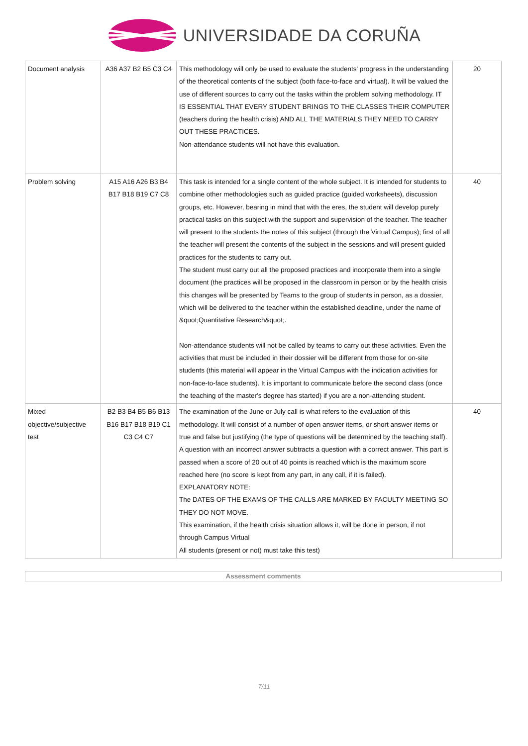UNIVERSIDADE DA CORUÑA
| Document analysis | A36 A37 B2 B5 C3 C4 | This methodology will only be used to evaluate the students' progress in the understanding of the theoretical contents of the subject (both face-to-face and virtual). It will be valued the use of different sources to carry out the tasks within the problem solving methodology. IT IS ESSENTIAL THAT EVERY STUDENT BRINGS TO THE CLASSES THEIR COMPUTER (teachers during the health crisis) AND ALL THE MATERIALS THEY NEED TO CARRY OUT THESE PRACTICES. Non-attendance students will not have this evaluation. | 20 |
| Problem solving | A15 A16 A26 B3 B4 B17 B18 B19 C7 C8 | This task is intended for a single content of the whole subject. It is intended for students to combine other methodologies such as guided practice (guided worksheets), discussion groups, etc. However, bearing in mind that with the eres, the student will develop purely practical tasks on this subject with the support and supervision of the teacher. The teacher will present to the students the notes of this subject (through the Virtual Campus); first of all the teacher will present the contents of the subject in the sessions and will present guided practices for the students to carry out. The student must carry out all the proposed practices and incorporate them into a single document (the practices will be proposed in the classroom in person or by the health crisis this changes will be presented by Teams to the group of students in person, as a dossier, which will be delivered to the teacher within the established deadline, under the name of &quot;Quantitative Research&quot;. Non-attendance students will not be called by teams to carry out these activities. Even the activities that must be included in their dossier will be different from those for on-site students (this material will appear in the Virtual Campus with the indication activities for non-face-to-face students). It is important to communicate before the second class (once the teaching of the master's degree has started) if you are a non-attending student. | 40 |
| Mixed objective/subjective test | B2 B3 B4 B5 B6 B13 B16 B17 B18 B19 C1 C3 C4 C7 | The examination of the June or July call is what refers to the evaluation of this methodology. It will consist of a number of open answer items, or short answer items or true and false but justifying (the type of questions will be determined by the teaching staff). A question with an incorrect answer subtracts a question with a correct answer. This part is passed when a score of 20 out of 40 points is reached which is the maximum score reached here (no score is kept from any part, in any call, if it is failed). EXPLANATORY NOTE: The DATES OF THE EXAMS OF THE CALLS ARE MARKED BY FACULTY MEETING SO THEY DO NOT MOVE. This examination, if the health crisis situation allows it, will be done in person, if not through Campus Virtual All students (present or not) must take this test) | 40 |
Assessment comments
7/11